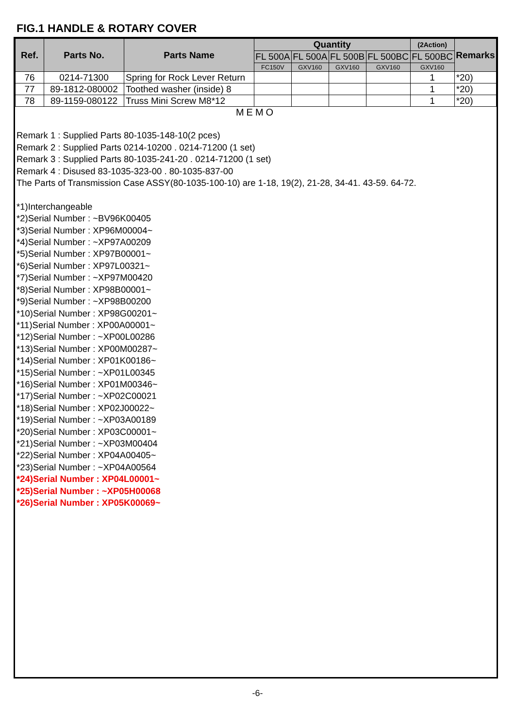FIG.1 HANDLE & ROTARY COVER
| Ref. | Parts No. | Parts Name | Quantity | | | | (2Action) | Remarks |
| --- | --- | --- | --- | --- | --- | --- | --- | --- |
| | | | FL 500A | FL 500A | FL 500B | FL 500BC | FL 500BC | |
| | | | FC150V | GXV160 | GXV160 | GXV160 | GXV160 | |
| 76 | 0214-71300 | Spring for Rock Lever Return | | | | | 1 | *20) |
| 77 | 89-1812-080002 | Toothed washer (inside) 8 | | | | | 1 | *20) |
| 78 | 89-1159-080122 | Truss Mini Screw M8*12 | | | | | 1 | *20) |
MEMO
Remark 1 : Supplied Parts 80-1035-148-10(2 pces)
Remark 2 : Supplied Parts 0214-10200 . 0214-71200 (1 set)
Remark 3 : Supplied Parts 80-1035-241-20 . 0214-71200 (1 set)
Remark 4 : Disused 83-1035-323-00 . 80-1035-837-00
The Parts of Transmission Case ASSY(80-1035-100-10) are 1-18, 19(2), 21-28, 34-41. 43-59. 64-72.
*1)Interchangeable
*2)Serial Number : ~BV96K00405
*3)Serial Number : XP96M00004~
*4)Serial Number : ~XP97A00209
*5)Serial Number : XP97B00001~
*6)Serial Number : XP97L00321~
*7)Serial Number : ~XP97M00420
*8)Serial Number : XP98B00001~
*9)Serial Number : ~XP98B00200
*10)Serial Number : XP98G00201~
*11)Serial Number : XP00A00001~
*12)Serial Number : ~XP00L00286
*13)Serial Number : XP00M00287~
*14)Serial Number : XP01K00186~
*15)Serial Number : ~XP01L00345
*16)Serial Number : XP01M00346~
*17)Serial Number : ~XP02C00021
*18)Serial Number : XP02J00022~
*19)Serial Number : ~XP03A00189
*20)Serial Number : XP03C00001~
*21)Serial Number : ~XP03M00404
*22)Serial Number : XP04A00405~
*23)Serial Number : ~XP04A00564
*24)Serial Number : XP04L00001~
*25)Serial Number : ~XP05H00068
*26)Serial Number : XP05K00069~
-6-